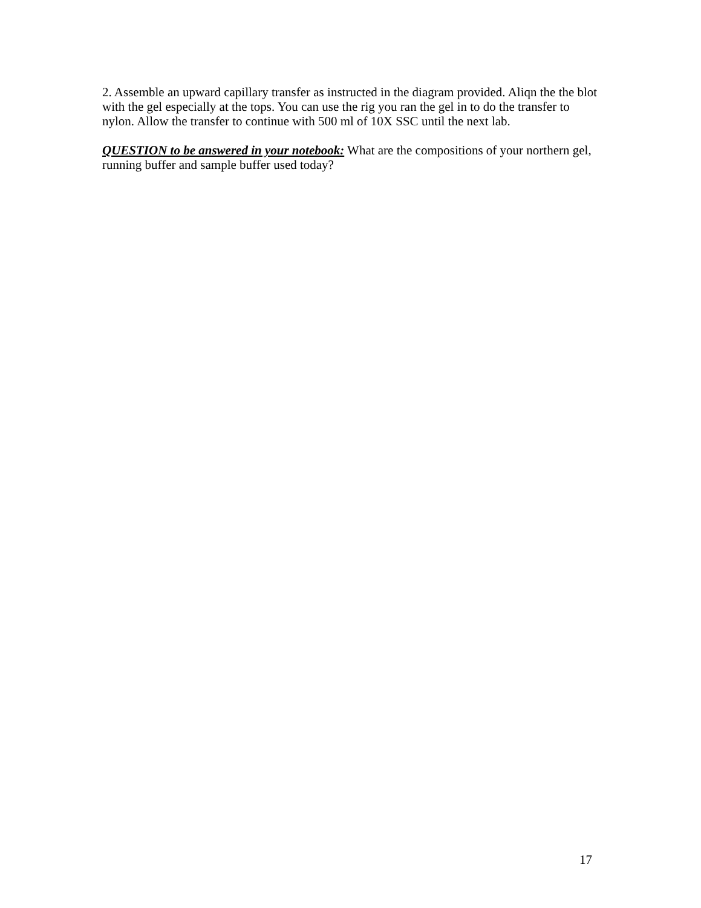2. Assemble an upward capillary transfer as instructed in the diagram provided. Aliqn the the blot with the gel especially at the tops. You can use the rig you ran the gel in to do the transfer to nylon. Allow the transfer to continue with 500 ml of 10X SSC until the next lab.
QUESTION to be answered in your notebook: What are the compositions of your northern gel, running buffer and sample buffer used today?
17